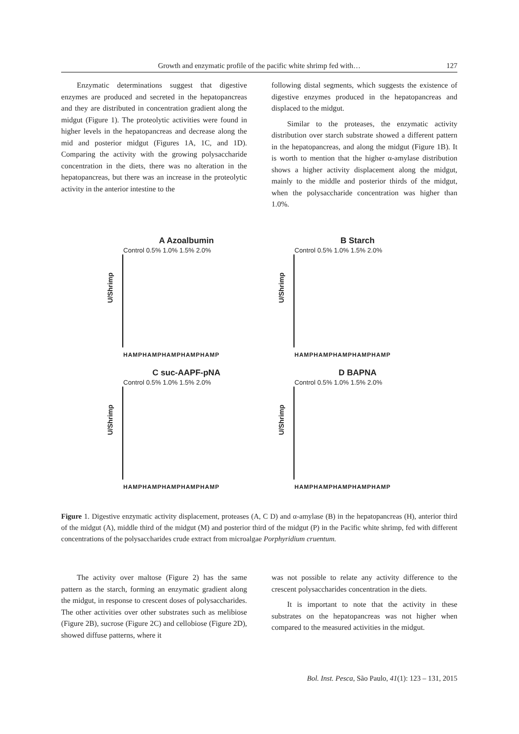Growth and enzymatic profile of the pacific white shrimp fed with… 127
Enzymatic determinations suggest that digestive enzymes are produced and secreted in the hepatopancreas and they are distributed in concentration gradient along the midgut (Figure 1). The proteolytic activities were found in higher levels in the hepatopancreas and decrease along the mid and posterior midgut (Figures 1A, 1C, and 1D). Comparing the activity with the growing polysaccharide concentration in the diets, there was no alteration in the hepatopancreas, but there was an increase in the proteolytic activity in the anterior intestine to the
following distal segments, which suggests the existence of digestive enzymes produced in the hepatopancreas and displaced to the midgut.
Similar to the proteases, the enzymatic activity distribution over starch substrate showed a different pattern in the hepatopancreas, and along the midgut (Figure 1B). It is worth to mention that the higher α-amylase distribution shows a higher activity displacement along the midgut, mainly to the middle and posterior thirds of the midgut, when the polysaccharide concentration was higher than 1.0%.
A Azoalbumin
U/Shrimp
Control 0.5% 1.0% 1.5% 2.0%
HAMPHAMPHAMPHAMPHAMP
B Starch
U/Shrimp
Control 0.5% 1.0% 1.5% 2.0%
HAMPHAMPHAMPHAMPHAMP
C suc-AAPF-pNA
U/Shrimp
Control 0.5% 1.0% 1.5% 2.0%
HAMPHAMPHAMPHAMPHAMP
D BAPNA
U/Shrimp
Control 0.5% 1.0% 1.5% 2.0%
HAMPHAMPHAMPHAMPHAMP
Figure 1. Digestive enzymatic activity displacement, proteases (A, C D) and α-amylase (B) in the hepatopancreas (H), anterior third of the midgut (A), middle third of the midgut (M) and posterior third of the midgut (P) in the Pacific white shrimp, fed with different concentrations of the polysaccharides crude extract from microalgae Porphyridium cruentum.
The activity over maltose (Figure 2) has the same pattern as the starch, forming an enzymatic gradient along the midgut, in response to crescent doses of polysaccharides. The other activities over other substrates such as melibiose (Figure 2B), sucrose (Figure 2C) and cellobiose (Figure 2D), showed diffuse patterns, where it
was not possible to relate any activity difference to the crescent polysaccharides concentration in the diets.
It is important to note that the activity in these substrates on the hepatopancreas was not higher when compared to the measured activities in the midgut.
Bol. Inst. Pesca, São Paulo, 41(1): 123 – 131, 2015